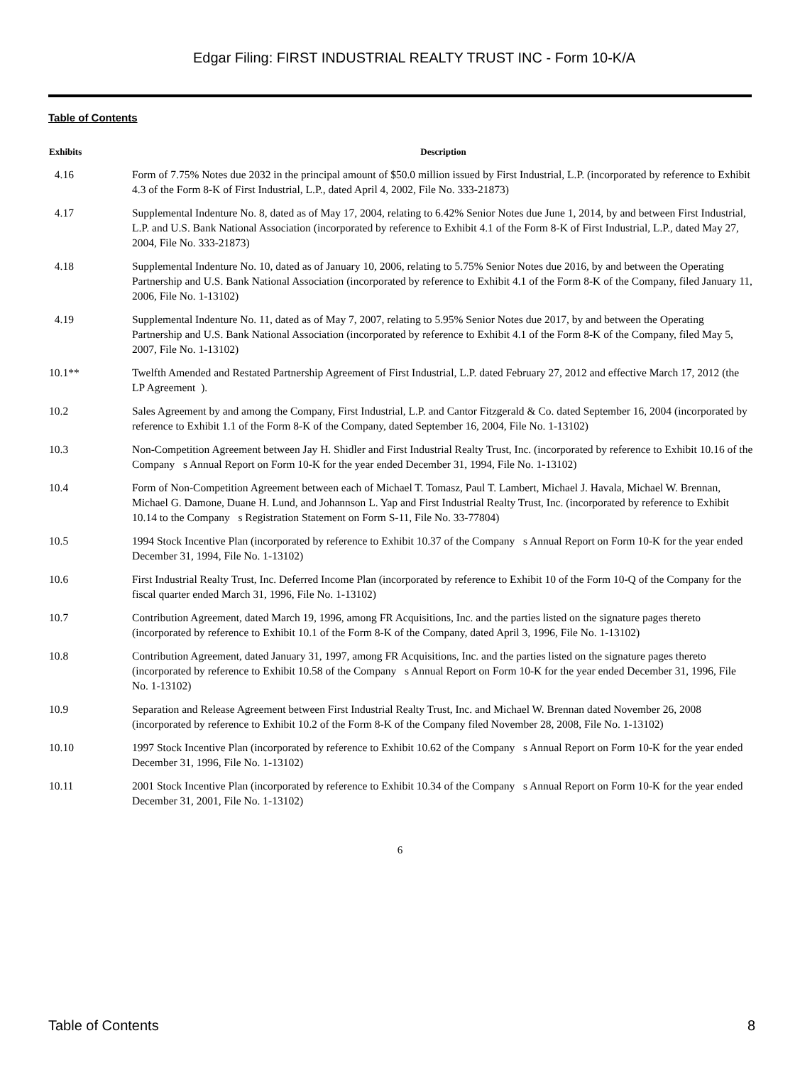Edgar Filing: FIRST INDUSTRIAL REALTY TRUST INC - Form 10-K/A
Table of Contents
| Exhibits | Description |
| --- | --- |
| 4.16 | Form of 7.75% Notes due 2032 in the principal amount of $50.0 million issued by First Industrial, L.P. (incorporated by reference to Exhibit 4.3 of the Form 8-K of First Industrial, L.P., dated April 4, 2002, File No. 333-21873) |
| 4.17 | Supplemental Indenture No. 8, dated as of May 17, 2004, relating to 6.42% Senior Notes due June 1, 2014, by and between First Industrial, L.P. and U.S. Bank National Association (incorporated by reference to Exhibit 4.1 of the Form 8-K of First Industrial, L.P., dated May 27, 2004, File No. 333-21873) |
| 4.18 | Supplemental Indenture No. 10, dated as of January 10, 2006, relating to 5.75% Senior Notes due 2016, by and between the Operating Partnership and U.S. Bank National Association (incorporated by reference to Exhibit 4.1 of the Form 8-K of the Company, filed January 11, 2006, File No. 1-13102) |
| 4.19 | Supplemental Indenture No. 11, dated as of May 7, 2007, relating to 5.95% Senior Notes due 2017, by and between the Operating Partnership and U.S. Bank National Association (incorporated by reference to Exhibit 4.1 of the Form 8-K of the Company, filed May 5, 2007, File No. 1-13102) |
| 10.1** | Twelfth Amended and Restated Partnership Agreement of First Industrial, L.P. dated February 27, 2012 and effective March 17, 2012 (the LP Agreement ). |
| 10.2 | Sales Agreement by and among the Company, First Industrial, L.P. and Cantor Fitzgerald & Co. dated September 16, 2004 (incorporated by reference to Exhibit 1.1 of the Form 8-K of the Company, dated September 16, 2004, File No. 1-13102) |
| 10.3 | Non-Competition Agreement between Jay H. Shidler and First Industrial Realty Trust, Inc. (incorporated by reference to Exhibit 10.16 of the Company s Annual Report on Form 10-K for the year ended December 31, 1994, File No. 1-13102) |
| 10.4 | Form of Non-Competition Agreement between each of Michael T. Tomasz, Paul T. Lambert, Michael J. Havala, Michael W. Brennan, Michael G. Damone, Duane H. Lund, and Johannson L. Yap and First Industrial Realty Trust, Inc. (incorporated by reference to Exhibit 10.14 to the Company s Registration Statement on Form S-11, File No. 33-77804) |
| 10.5 | 1994 Stock Incentive Plan (incorporated by reference to Exhibit 10.37 of the Company s Annual Report on Form 10-K for the year ended December 31, 1994, File No. 1-13102) |
| 10.6 | First Industrial Realty Trust, Inc. Deferred Income Plan (incorporated by reference to Exhibit 10 of the Form 10-Q of the Company for the fiscal quarter ended March 31, 1996, File No. 1-13102) |
| 10.7 | Contribution Agreement, dated March 19, 1996, among FR Acquisitions, Inc. and the parties listed on the signature pages thereto (incorporated by reference to Exhibit 10.1 of the Form 8-K of the Company, dated April 3, 1996, File No. 1-13102) |
| 10.8 | Contribution Agreement, dated January 31, 1997, among FR Acquisitions, Inc. and the parties listed on the signature pages thereto (incorporated by reference to Exhibit 10.58 of the Company s Annual Report on Form 10-K for the year ended December 31, 1996, File No. 1-13102) |
| 10.9 | Separation and Release Agreement between First Industrial Realty Trust, Inc. and Michael W. Brennan dated November 26, 2008 (incorporated by reference to Exhibit 10.2 of the Form 8-K of the Company filed November 28, 2008, File No. 1-13102) |
| 10.10 | 1997 Stock Incentive Plan (incorporated by reference to Exhibit 10.62 of the Company s Annual Report on Form 10-K for the year ended December 31, 1996, File No. 1-13102) |
| 10.11 | 2001 Stock Incentive Plan (incorporated by reference to Exhibit 10.34 of the Company s Annual Report on Form 10-K for the year ended December 31, 2001, File No. 1-13102) |
6
Table of Contents 8